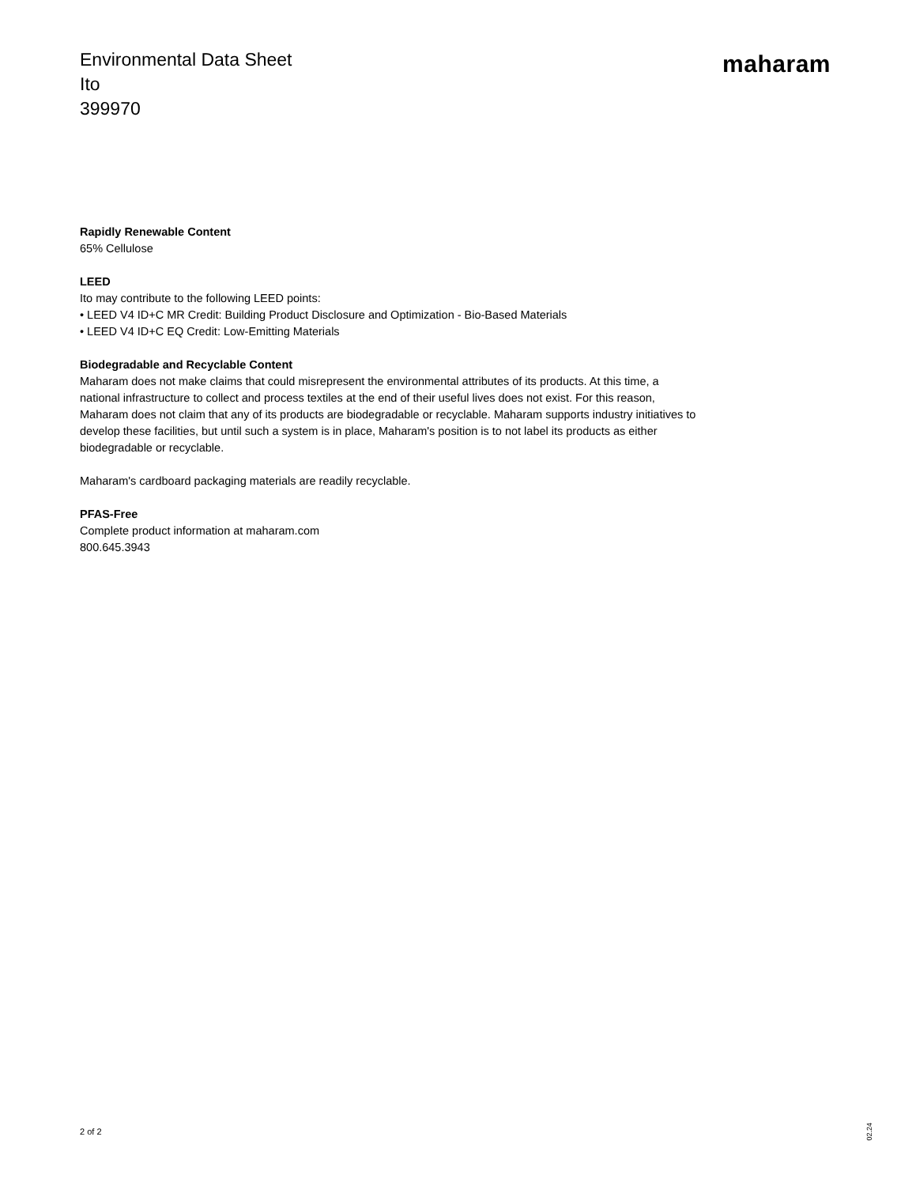Environmental Data Sheet
Ito
399970
maharam
Rapidly Renewable Content
65% Cellulose
LEED
Ito may contribute to the following LEED points:
• LEED V4 ID+C MR Credit: Building Product Disclosure and Optimization - Bio-Based Materials
• LEED V4 ID+C EQ Credit: Low-Emitting Materials
Biodegradable and Recyclable Content
Maharam does not make claims that could misrepresent the environmental attributes of its products. At this time, a national infrastructure to collect and process textiles at the end of their useful lives does not exist. For this reason, Maharam does not claim that any of its products are biodegradable or recyclable. Maharam supports industry initiatives to develop these facilities, but until such a system is in place, Maharam's position is to not label its products as either biodegradable or recyclable.
Maharam's cardboard packaging materials are readily recyclable.
PFAS-Free
Complete product information at maharam.com
800.645.3943
2 of 2
02.24